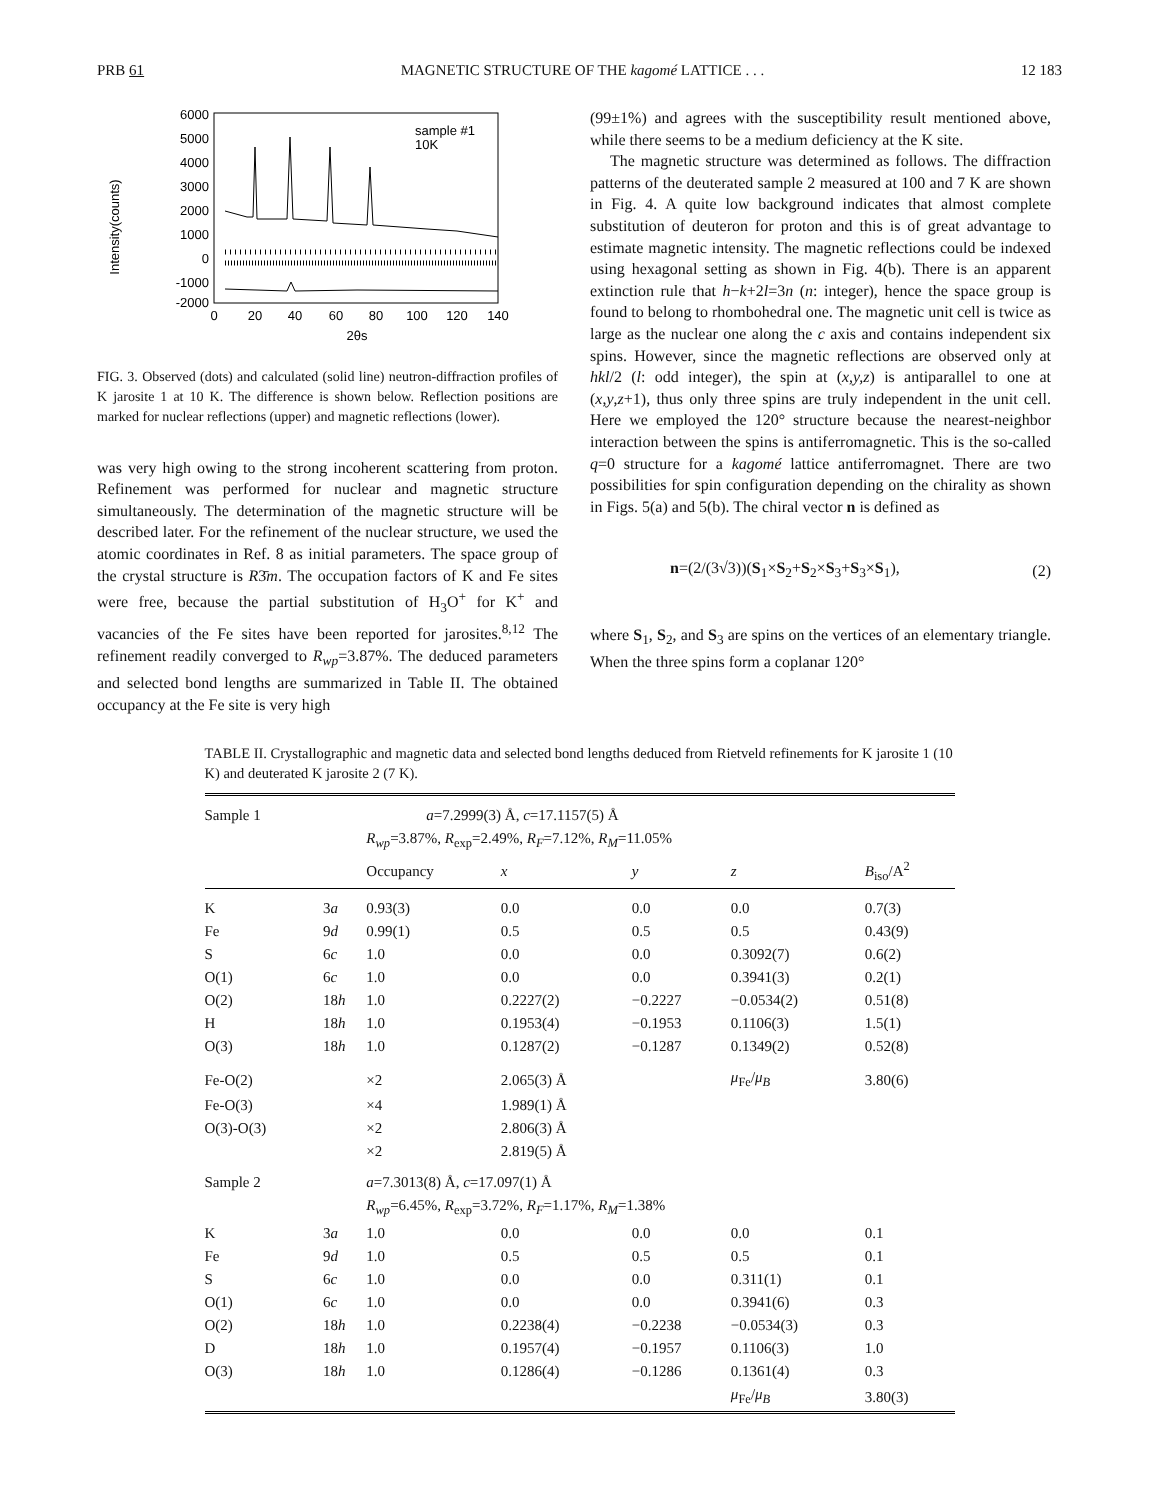PRB 61 MAGNETIC STRUCTURE OF THE kagomé LATTICE . . . 12 183
Intensity(counts)
6000
5000
4000
3000
2000
1000
0
-1000
-2000
0
20
40
60
80
100
120
140
2θs
sample #1
10K
FIG. 3. Observed (dots) and calculated (solid line) neutron-diffraction profiles of K jarosite 1 at 10 K. The difference is shown below. Reflection positions are marked for nuclear reflections (upper) and magnetic reflections (lower).
was very high owing to the strong incoherent scattering from proton. Refinement was performed for nuclear and magnetic structure simultaneously. The determination of the magnetic structure will be described later. For the refinement of the nuclear structure, we used the atomic coordinates in Ref. 8 as initial parameters. The space group of the crystal structure is R3̄m. The occupation factors of K and Fe sites were free, because the partial substitution of H<sub>3</sub>O<sup>+</sup> for K<sup>+</sup> and vacancies of the Fe sites have been reported for jarosites.<sup>8,12</sup> The refinement readily converged to R<sub>wp</sub>=3.87%. The deduced parameters and selected bond lengths are summarized in Table II. The obtained occupancy at the Fe site is very high
(99±1%) and agrees with the susceptibility result mentioned above, while there seems to be a medium deficiency at the K site.
The magnetic structure was determined as follows. The diffraction patterns of the deuterated sample 2 measured at 100 and 7 K are shown in Fig. 4. A quite low background indicates that almost complete substitution of deuteron for proton and this is of great advantage to estimate magnetic intensity. The magnetic reflections could be indexed using hexagonal setting as shown in Fig. 4(b). There is an apparent extinction rule that h−k+2l=3n (n: integer), hence the space group is found to belong to rhombohedral one. The magnetic unit cell is twice as large as the nuclear one along the c axis and contains independent six spins. However, since the magnetic reflections are observed only at hkl/2 (l: odd integer), the spin at (x,y,z) is antiparallel to one at (x,y,z+1), thus only three spins are truly independent in the unit cell. Here we employed the 120° structure because the nearest-neighbor interaction between the spins is antiferromagnetic. This is the so-called q=0 structure for a kagomé lattice antiferromagnet. There are two possibilities for spin configuration depending on the chirality as shown in Figs. 5(a) and 5(b). The chiral vector n is defined as
n=(2/(3√3))(S<sub>1</sub>×S<sub>2</sub>+S<sub>2</sub>×S<sub>3</sub>+S<sub>3</sub>×S<sub>1</sub>), (2)
where S<sub>1</sub>, S<sub>2</sub>, and S<sub>3</sub> are spins on the vertices of an elementary triangle. When the three spins form a coplanar 120°
TABLE II. Crystallographic and magnetic data and selected bond lengths deduced from Rietveld refinements for K jarosite 1 (10 K) and deuterated K jarosite 2 (7 K).
| Sample 1 | | a =7.2999(3) Å, c =17.1157(5) Å | | | | |
| | | R<sub>wp</sub> =3.87%, R<sub>exp</sub>=2.49%, R<sub>F</sub> =7.12%, R<sub>M</sub> =11.05% | | | | |
| | | Occupancy | x | y | z | B<sub>iso</sub>/A<sup>2</sup> |
| K | 3 a | 0.93(3) | 0.0 | 0.0 | 0.0 | 0.7(3) |
| Fe | 9 d | 0.99(1) | 0.5 | 0.5 | 0.5 | 0.43(9) |
| S | 6 c | 1.0 | 0.0 | 0.0 | 0.3092(7) | 0.6(2) |
| O(1) | 6 c | 1.0 | 0.0 | 0.0 | 0.3941(3) | 0.2(1) |
| O(2) | 18 h | 1.0 | 0.2227(2) | −0.2227 | −0.0534(2) | 0.51(8) |
| H | 18 h | 1.0 | 0.1953(4) | −0.1953 | 0.1106(3) | 1.5(1) |
| O(3) | 18 h | 1.0 | 0.1287(2) | −0.1287 | 0.1349(2) | 0.52(8) |
| Fe-O(2) | | ×2 | 2.065(3) Å | | μ<sub>Fe</sub>/ μ<sub>B</sub> | 3.80(6) |
| Fe-O(3) | | ×4 | 1.989(1) Å | | | |
| O(3)-O(3) | | ×2 | 2.806(3) Å | | | |
| | | ×2 | 2.819(5) Å | | | |
| Sample 2 | | a =7.3013(8) Å, c =17.097(1) Å | | | | |
| | | R<sub>wp</sub> =6.45%, R<sub>exp</sub>=3.72%, R<sub>F</sub> =1.17%, R<sub>M</sub> =1.38% | | | | |
| K | 3 a | 1.0 | 0.0 | 0.0 | 0.0 | 0.1 |
| Fe | 9 d | 1.0 | 0.5 | 0.5 | 0.5 | 0.1 |
| S | 6 c | 1.0 | 0.0 | 0.0 | 0.311(1) | 0.1 |
| O(1) | 6 c | 1.0 | 0.0 | 0.0 | 0.3941(6) | 0.3 |
| O(2) | 18 h | 1.0 | 0.2238(4) | −0.2238 | −0.0534(3) | 0.3 |
| D | 18 h | 1.0 | 0.1957(4) | −0.1957 | 0.1106(3) | 1.0 |
| O(3) | 18 h | 1.0 | 0.1286(4) | −0.1286 | 0.1361(4) | 0.3 |
| | | | | | μ<sub>Fe</sub>/ μ<sub>B</sub> | 3.80(3) |